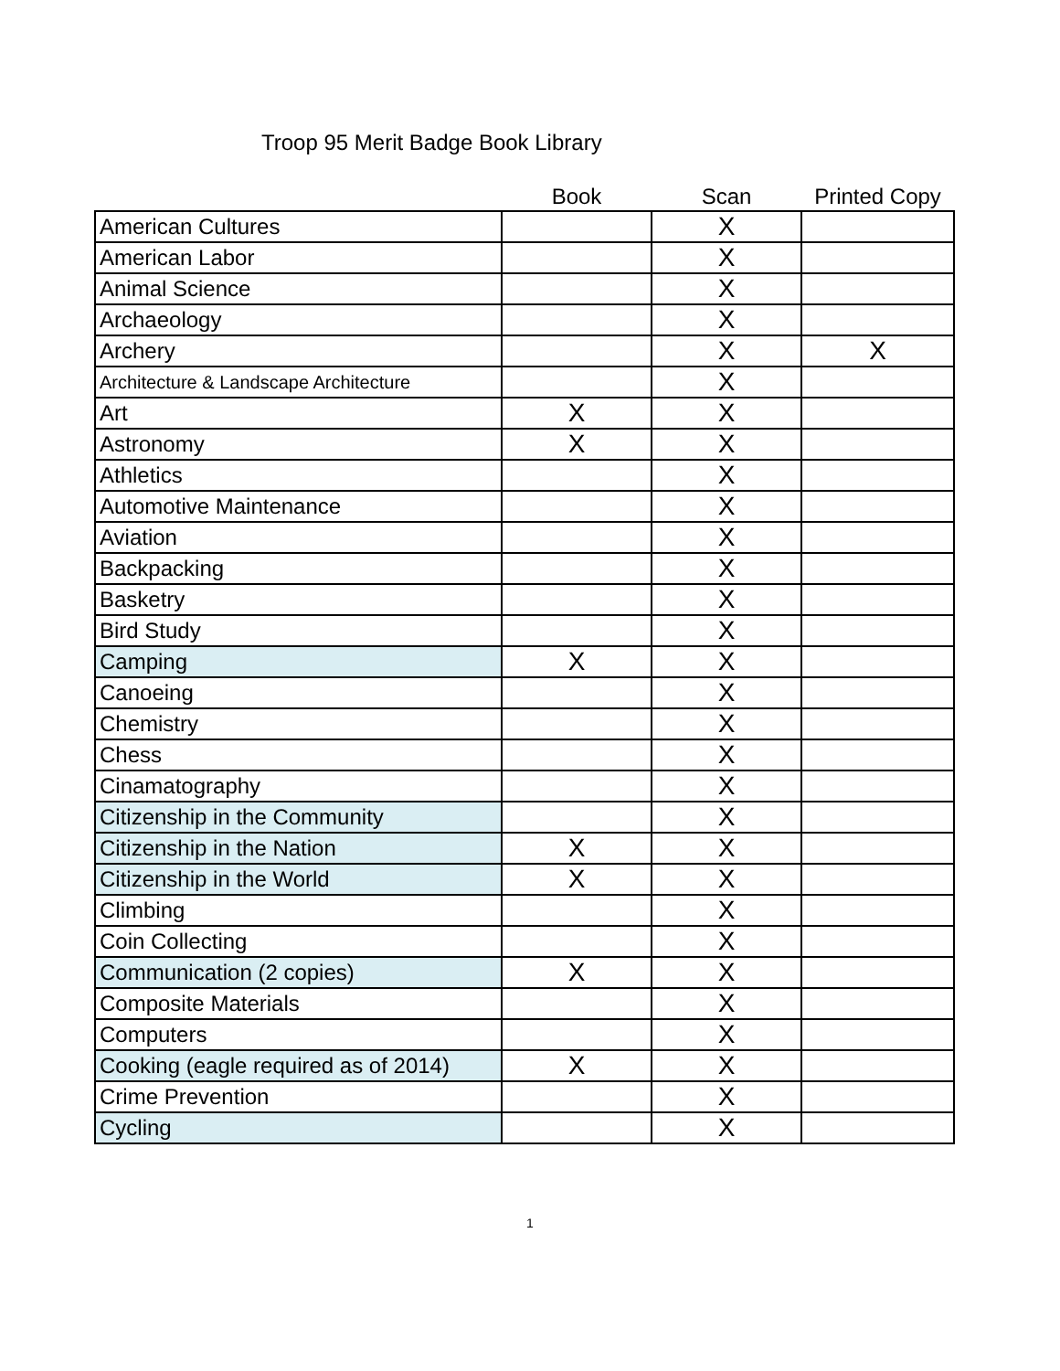Troop 95 Merit Badge Book Library
| | Book | Scan | Printed Copy |
| --- | --- | --- | --- |
| American Cultures | | X | |
| American Labor | | X | |
| Animal Science | | X | |
| Archaeology | | X | |
| Archery | | X | X |
| Architecture & Landscape Architecture | | X | |
| Art | X | X | |
| Astronomy | X | X | |
| Athletics | | X | |
| Automotive Maintenance | | X | |
| Aviation | | X | |
| Backpacking | | X | |
| Basketry | | X | |
| Bird Study | | X | |
| Camping | X | X | |
| Canoeing | | X | |
| Chemistry | | X | |
| Chess | | X | |
| Cinamatography | | X | |
| Citizenship in the Community | | X | |
| Citizenship in the Nation | X | X | |
| Citizenship in the World | X | X | |
| Climbing | | X | |
| Coin Collecting | | X | |
| Communication (2 copies) | X | X | |
| Composite Materials | | X | |
| Computers | | X | |
| Cooking (eagle required as of 2014) | X | X | |
| Crime Prevention | | X | |
| Cycling | | X | |
1